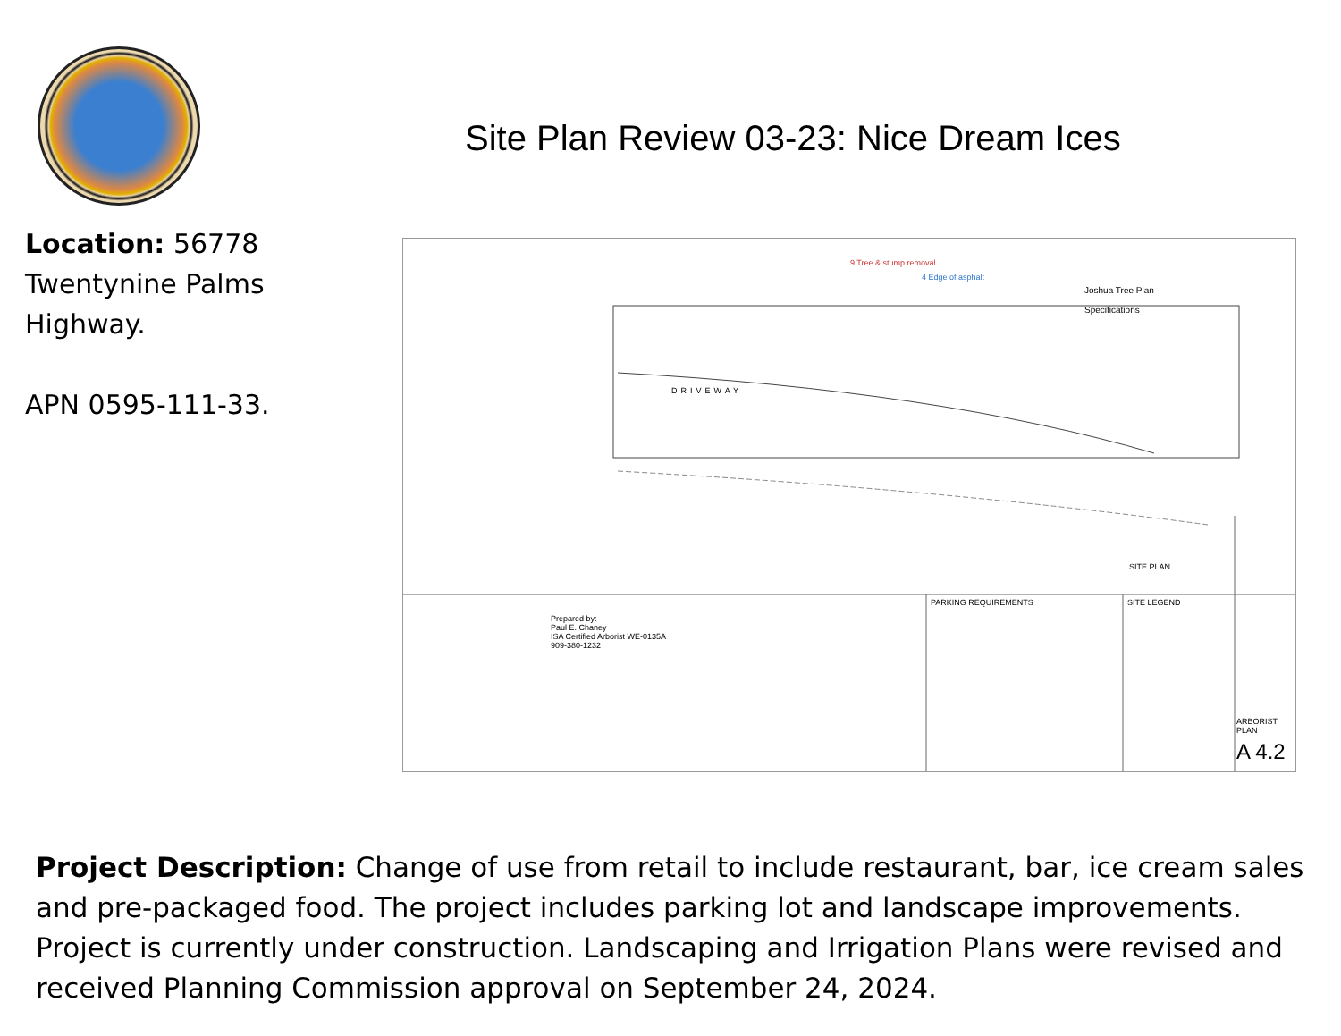Site Plan Review 03-23: Nice Dream Ices
Location: 56778 Twentynine Palms Highway.
APN 0595-111-33.
9 Tree & stump removal
4 Edge of asphalt
DRIVEWAY
Joshua Tree Plan
Specifications
SITE PLAN
Prepared by:
Paul E. Chaney
ISA Certified Arborist WE-0135A
909-380-1232
PARKING REQUIREMENTS SITE LEGEND
ARBORIST PLAN
A 4.2
Project Description: Change of use from retail to include restaurant, bar, ice cream sales and pre-packaged food. The project includes parking lot and landscape improvements. Project is currently under construction. Landscaping and Irrigation Plans were revised and received Planning Commission approval on September 24, 2024.